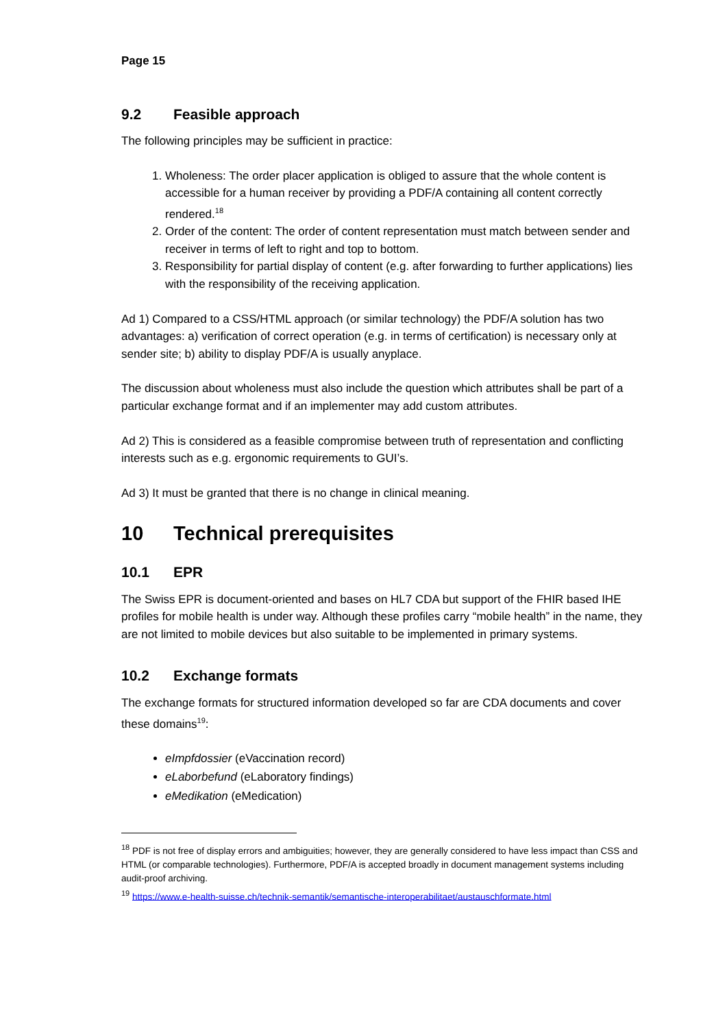Page 15
9.2 Feasible approach
The following principles may be sufficient in practice:
1. Wholeness: The order placer application is obliged to assure that the whole content is accessible for a human receiver by providing a PDF/A containing all content correctly rendered.<sup>18</sup>
2. Order of the content: The order of content representation must match between sender and receiver in terms of left to right and top to bottom.
3. Responsibility for partial display of content (e.g. after forwarding to further applications) lies with the responsibility of the receiving application.
Ad 1) Compared to a CSS/HTML approach (or similar technology) the PDF/A solution has two advantages: a) verification of correct operation (e.g. in terms of certification) is necessary only at sender site; b) ability to display PDF/A is usually anyplace.
The discussion about wholeness must also include the question which attributes shall be part of a particular exchange format and if an implementer may add custom attributes.
Ad 2) This is considered as a feasible compromise between truth of representation and conflicting interests such as e.g. ergonomic requirements to GUI’s.
Ad 3) It must be granted that there is no change in clinical meaning.
10 Technical prerequisites
10.1 EPR
The Swiss EPR is document-oriented and bases on HL7 CDA but support of the FHIR based IHE profiles for mobile health is under way. Although these profiles carry “mobile health” in the name, they are not limited to mobile devices but also suitable to be implemented in primary systems.
10.2 Exchange formats
The exchange formats for structured information developed so far are CDA documents and cover these domains<sup>19</sup>:
eImpfdossier (eVaccination record)
eLaborbefund (eLaboratory findings)
eMedikation (eMedication)
<sup>18</sup> PDF is not free of display errors and ambiguities; however, they are generally considered to have less impact than CSS and HTML (or comparable technologies). Furthermore, PDF/A is accepted broadly in document management systems including audit-proof archiving.
<sup>19</sup> https://www.e-health-suisse.ch/technik-semantik/semantische-interoperabilitaet/austauschformate.html